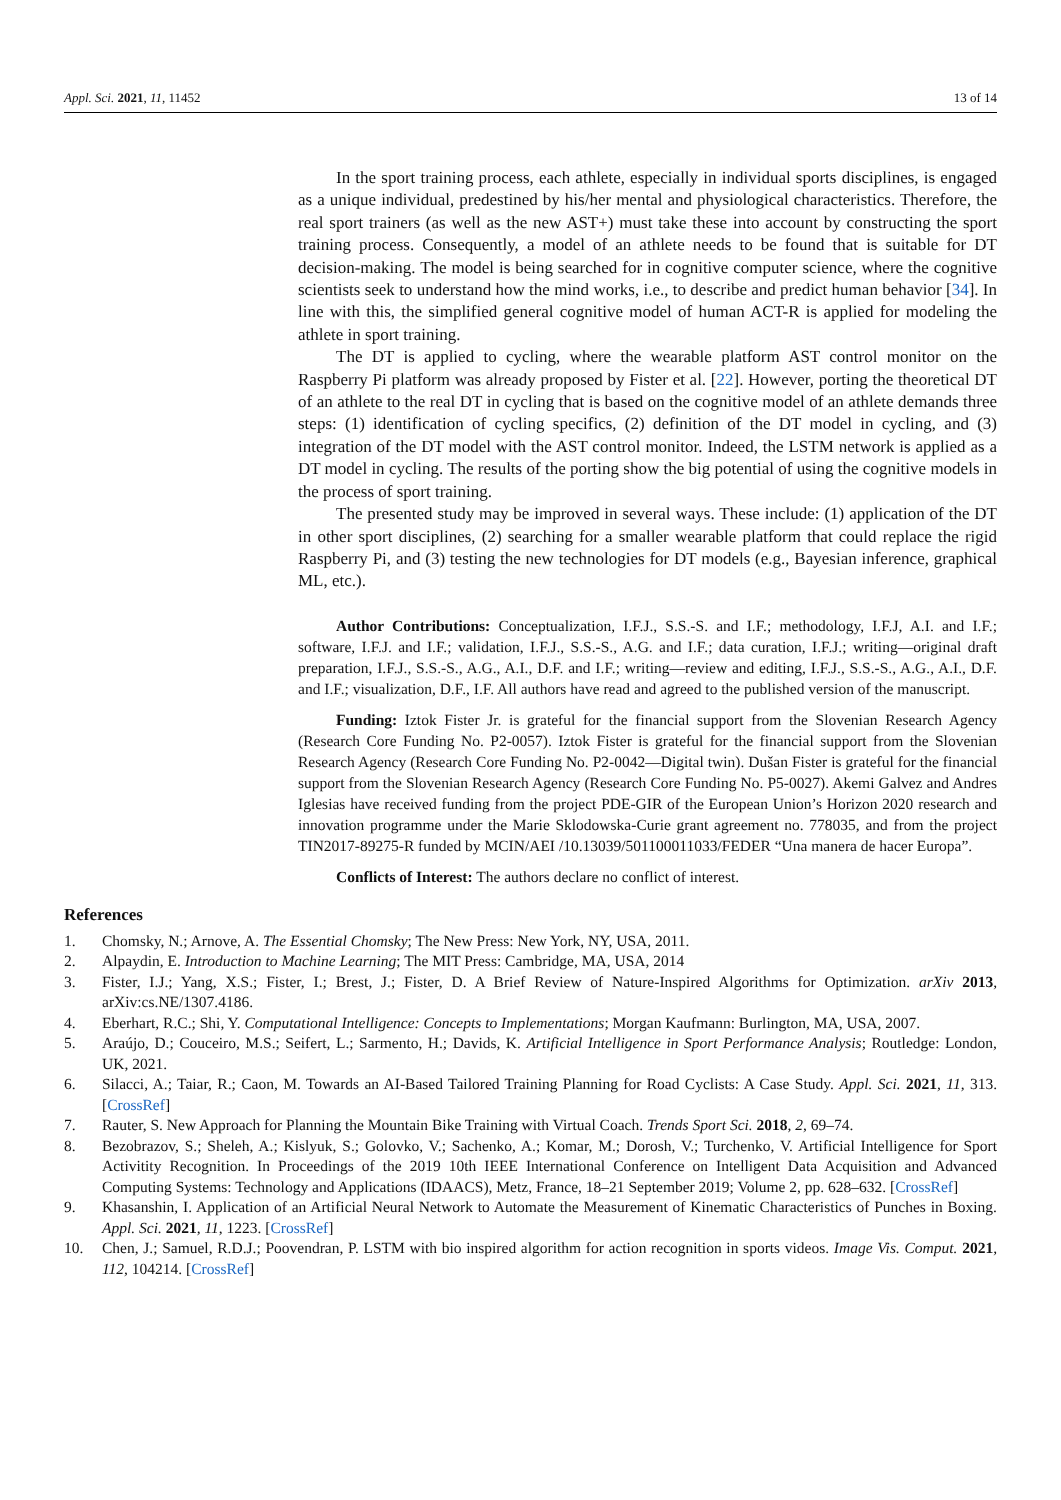Appl. Sci. 2021, 11, 11452 13 of 14
In the sport training process, each athlete, especially in individual sports disciplines, is engaged as a unique individual, predestined by his/her mental and physiological characteristics. Therefore, the real sport trainers (as well as the new AST+) must take these into account by constructing the sport training process. Consequently, a model of an athlete needs to be found that is suitable for DT decision-making. The model is being searched for in cognitive computer science, where the cognitive scientists seek to understand how the mind works, i.e., to describe and predict human behavior [34]. In line with this, the simplified general cognitive model of human ACT-R is applied for modeling the athlete in sport training.
The DT is applied to cycling, where the wearable platform AST control monitor on the Raspberry Pi platform was already proposed by Fister et al. [22]. However, porting the theoretical DT of an athlete to the real DT in cycling that is based on the cognitive model of an athlete demands three steps: (1) identification of cycling specifics, (2) definition of the DT model in cycling, and (3) integration of the DT model with the AST control monitor. Indeed, the LSTM network is applied as a DT model in cycling. The results of the porting show the big potential of using the cognitive models in the process of sport training.
The presented study may be improved in several ways. These include: (1) application of the DT in other sport disciplines, (2) searching for a smaller wearable platform that could replace the rigid Raspberry Pi, and (3) testing the new technologies for DT models (e.g., Bayesian inference, graphical ML, etc.).
Author Contributions: Conceptualization, I.F.J., S.S.-S. and I.F.; methodology, I.F.J, A.I. and I.F.; software, I.F.J. and I.F.; validation, I.F.J., S.S.-S., A.G. and I.F.; data curation, I.F.J.; writing—original draft preparation, I.F.J., S.S.-S., A.G., A.I., D.F. and I.F.; writing—review and editing, I.F.J., S.S.-S., A.G., A.I., D.F. and I.F.; visualization, D.F., I.F. All authors have read and agreed to the published version of the manuscript.
Funding: Iztok Fister Jr. is grateful for the financial support from the Slovenian Research Agency (Research Core Funding No. P2-0057). Iztok Fister is grateful for the financial support from the Slovenian Research Agency (Research Core Funding No. P2-0042—Digital twin). Dušan Fister is grateful for the financial support from the Slovenian Research Agency (Research Core Funding No. P5-0027). Akemi Galvez and Andres Iglesias have received funding from the project PDE-GIR of the European Union’s Horizon 2020 research and innovation programme under the Marie Sklodowska-Curie grant agreement no. 778035, and from the project TIN2017-89275-R funded by MCIN/AEI /10.13039/501100011033/FEDER “Una manera de hacer Europa”.
Conflicts of Interest: The authors declare no conflict of interest.
References
1. Chomsky, N.; Arnove, A. The Essential Chomsky; The New Press: New York, NY, USA, 2011.
2. Alpaydin, E. Introduction to Machine Learning; The MIT Press: Cambridge, MA, USA, 2014
3. Fister, I.J.; Yang, X.S.; Fister, I.; Brest, J.; Fister, D. A Brief Review of Nature-Inspired Algorithms for Optimization. arXiv 2013, arXiv:cs.NE/1307.4186.
4. Eberhart, R.C.; Shi, Y. Computational Intelligence: Concepts to Implementations; Morgan Kaufmann: Burlington, MA, USA, 2007.
5. Araújo, D.; Couceiro, M.S.; Seifert, L.; Sarmento, H.; Davids, K. Artificial Intelligence in Sport Performance Analysis; Routledge: London, UK, 2021.
6. Silacci, A.; Taiar, R.; Caon, M. Towards an AI-Based Tailored Training Planning for Road Cyclists: A Case Study. Appl. Sci. 2021, 11, 313. [CrossRef]
7. Rauter, S. New Approach for Planning the Mountain Bike Training with Virtual Coach. Trends Sport Sci. 2018, 2, 69–74.
8. Bezobrazov, S.; Sheleh, A.; Kislyuk, S.; Golovko, V.; Sachenko, A.; Komar, M.; Dorosh, V.; Turchenko, V. Artificial Intelligence for Sport Activitity Recognition. In Proceedings of the 2019 10th IEEE International Conference on Intelligent Data Acquisition and Advanced Computing Systems: Technology and Applications (IDAACS), Metz, France, 18–21 September 2019; Volume 2, pp. 628–632. [CrossRef]
9. Khasanshin, I. Application of an Artificial Neural Network to Automate the Measurement of Kinematic Characteristics of Punches in Boxing. Appl. Sci. 2021, 11, 1223. [CrossRef]
10. Chen, J.; Samuel, R.D.J.; Poovendran, P. LSTM with bio inspired algorithm for action recognition in sports videos. Image Vis. Comput. 2021, 112, 104214. [CrossRef]